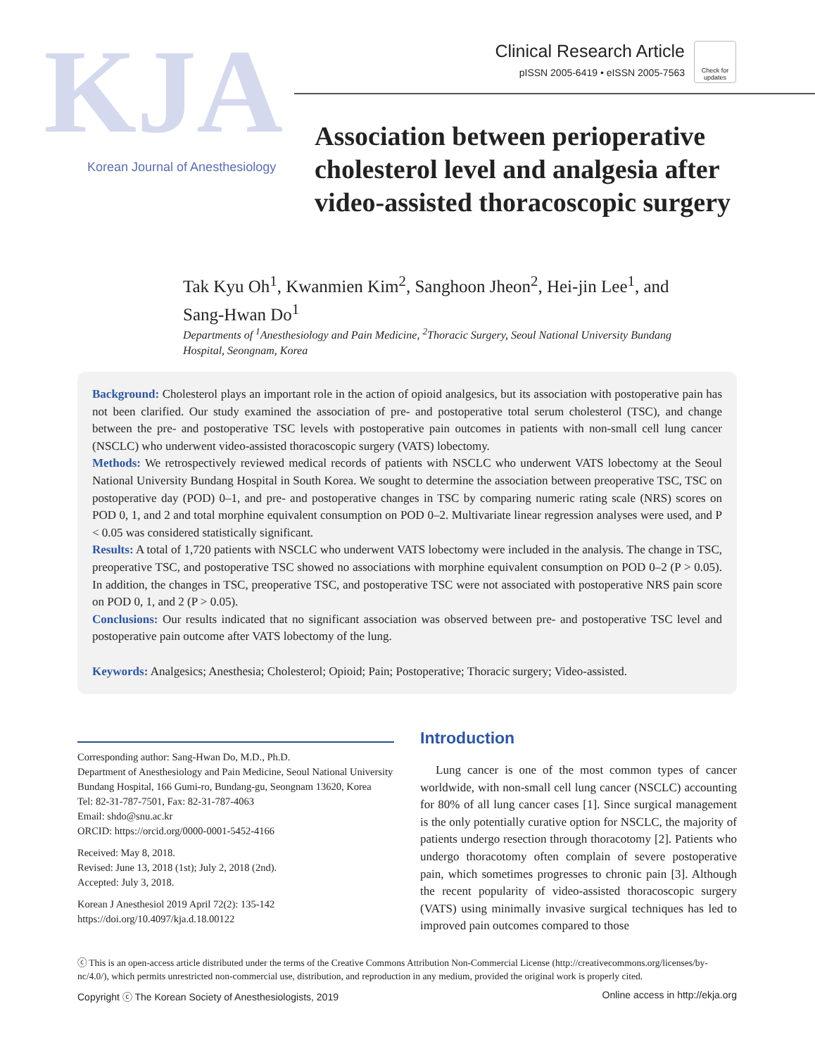KJA
Korean Journal of Anesthesiology
Clinical Research Article
pISSN 2005-6419 • eISSN 2005-7563
Check for updates
Association between perioperative cholesterol level and analgesia after video-assisted thoracoscopic surgery
Tak Kyu Oh<sup>1</sup>, Kwanmien Kim<sup>2</sup>, Sanghoon Jheon<sup>2</sup>, Hei-jin Lee<sup>1</sup>, and Sang-Hwan Do<sup>1</sup>
Departments of <sup>1</sup>Anesthesiology and Pain Medicine, <sup>2</sup>Thoracic Surgery, Seoul National University Bundang Hospital, Seongnam, Korea
Background: Cholesterol plays an important role in the action of opioid analgesics, but its association with postoperative pain has not been clarified. Our study examined the association of pre- and postoperative total serum cholesterol (TSC), and change between the pre- and postoperative TSC levels with postoperative pain outcomes in patients with non-small cell lung cancer (NSCLC) who underwent video-assisted thoracoscopic surgery (VATS) lobectomy.
Methods: We retrospectively reviewed medical records of patients with NSCLC who underwent VATS lobectomy at the Seoul National University Bundang Hospital in South Korea. We sought to determine the association between preoperative TSC, TSC on postoperative day (POD) 0–1, and pre- and postoperative changes in TSC by comparing numeric rating scale (NRS) scores on POD 0, 1, and 2 and total morphine equivalent consumption on POD 0–2. Multivariate linear regression analyses were used, and P < 0.05 was considered statistically significant.
Results: A total of 1,720 patients with NSCLC who underwent VATS lobectomy were included in the analysis. The change in TSC, preoperative TSC, and postoperative TSC showed no associations with morphine equivalent consumption on POD 0–2 (P > 0.05). In addition, the changes in TSC, preoperative TSC, and postoperative TSC were not associated with postoperative NRS pain score on POD 0, 1, and 2 (P > 0.05).
Conclusions: Our results indicated that no significant association was observed between pre- and postoperative TSC level and postoperative pain outcome after VATS lobectomy of the lung.
Keywords: Analgesics; Anesthesia; Cholesterol; Opioid; Pain; Postoperative; Thoracic surgery; Video-assisted.
Corresponding author: Sang-Hwan Do, M.D., Ph.D.
Department of Anesthesiology and Pain Medicine, Seoul National University Bundang Hospital, 166 Gumi-ro, Bundang-gu, Seongnam 13620, Korea
Tel: 82-31-787-7501, Fax: 82-31-787-4063
Email: shdo@snu.ac.kr
ORCID: https://orcid.org/0000-0001-5452-4166
Received: May 8, 2018.
Revised: June 13, 2018 (1st); July 2, 2018 (2nd).
Accepted: July 3, 2018.
Korean J Anesthesiol 2019 April 72(2): 135-142
https://doi.org/10.4097/kja.d.18.00122
Introduction
Lung cancer is one of the most common types of cancer worldwide, with non-small cell lung cancer (NSCLC) accounting for 80% of all lung cancer cases [1]. Since surgical management is the only potentially curative option for NSCLC, the majority of patients undergo resection through thoracotomy [2]. Patients who undergo thoracotomy often complain of severe postoperative pain, which sometimes progresses to chronic pain [3]. Although the recent popularity of video-assisted thoracoscopic surgery (VATS) using minimally invasive surgical techniques has led to improved pain outcomes compared to those
ⓒ This is an open-access article distributed under the terms of the Creative Commons Attribution Non-Commercial License (http://creativecommons.org/licenses/by-nc/4.0/), which permits unrestricted non-commercial use, distribution, and reproduction in any medium, provided the original work is properly cited.
Copyright ⓒ The Korean Society of Anesthesiologists, 2019 Online access in http://ekja.org